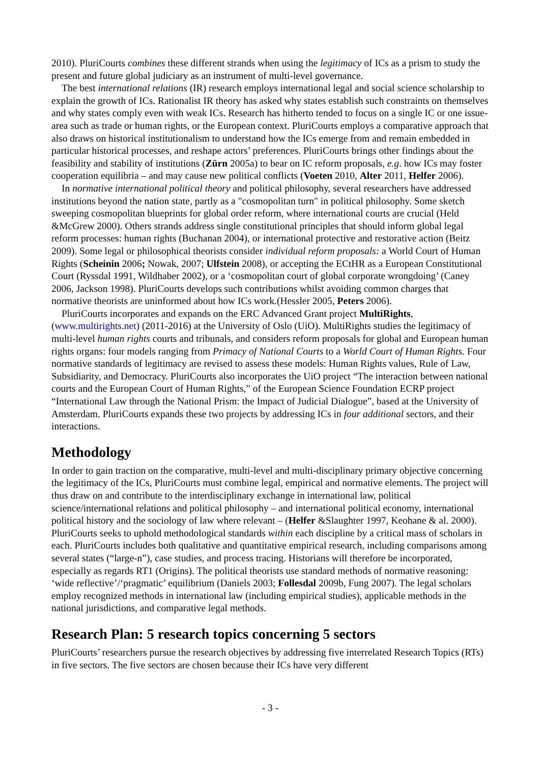2010). PluriCourts combines these different strands when using the legitimacy of ICs as a prism to study the present and future global judiciary as an instrument of multi-level governance.
The best international relations (IR) research employs international legal and social science scholarship to explain the growth of ICs. Rationalist IR theory has asked why states establish such constraints on themselves and why states comply even with weak ICs. Research has hitherto tended to focus on a single IC or one issue-area such as trade or human rights, or the European context. PluriCourts employs a comparative approach that also draws on historical institutionalism to understand how the ICs emerge from and remain embedded in particular historical processes, and reshape actors’ preferences. PluriCourts brings other findings about the feasibility and stability of institutions (Zürn 2005a) to bear on IC reform proposals, e.g. how ICs may foster cooperation equilibria – and may cause new political conflicts (Voeten 2010, Alter 2011, Helfer 2006).
In normative international political theory and political philosophy, several researchers have addressed institutions beyond the nation state, partly as a "cosmopolitan turn" in political philosophy. Some sketch sweeping cosmopolitan blueprints for global order reform, where international courts are crucial (Held &McGrew 2000). Others strands address single constitutional principles that should inform global legal reform processes: human rights (Buchanan 2004), or international protective and restorative action (Beitz 2009). Some legal or philosophical theorists consider individual reform proposals: a World Court of Human Rights (Scheinin 2006; Nowak, 2007; Ulfstein 2008), or accepting the ECtHR as a European Constitutional Court (Ryssdal 1991, Wildhaber 2002), or a ‘cosmopolitan court of global corporate wrongdoing’ (Caney 2006, Jackson 1998). PluriCourts develops such contributions whilst avoiding common charges that normative theorists are uninformed about how ICs work.(Hessler 2005, Peters 2006).
PluriCourts incorporates and expands on the ERC Advanced Grant project MultiRights, (www.multirights.net) (2011-2016) at the University of Oslo (UiO). MultiRights studies the legitimacy of multi-level human rights courts and tribunals, and considers reform proposals for global and European human rights organs: four models ranging from Primacy of National Courts to a World Court of Human Rights. Four normative standards of legitimacy are revised to assess these models: Human Rights values, Rule of Law, Subsidiarity, and Democracy. PluriCourts also incorporates the UiO project “The interaction between national courts and the European Court of Human Rights,” of the European Science Foundation ECRP project “International Law through the National Prism: the Impact of Judicial Dialogue”, based at the University of Amsterdam. PluriCourts expands these two projects by addressing ICs in four additional sectors, and their interactions.
Methodology
In order to gain traction on the comparative, multi-level and multi-disciplinary primary objective concerning the legitimacy of the ICs, PluriCourts must combine legal, empirical and normative elements. The project will thus draw on and contribute to the interdisciplinary exchange in international law, political science/international relations and political philosophy – and international political economy, international political history and the sociology of law where relevant – (Helfer &Slaughter 1997, Keohane & al. 2000). PluriCourts seeks to uphold methodological standards within each discipline by a critical mass of scholars in each. PluriCourts includes both qualitative and quantitative empirical research, including comparisons among several states (“large-n”), case studies, and process tracing. Historians will therefore be incorporated, especially as regards RT1 (Origins). The political theorists use standard methods of normative reasoning: ‘wide reflective’/‘pragmatic’ equilibrium (Daniels 2003; Follesdal 2009b, Fung 2007). The legal scholars employ recognized methods in international law (including empirical studies), applicable methods in the national jurisdictions, and comparative legal methods.
Research Plan: 5 research topics concerning 5 sectors
PluriCourts’ researchers pursue the research objectives by addressing five interrelated Research Topics (RTs) in five sectors. The five sectors are chosen because their ICs have very different
- 3 -